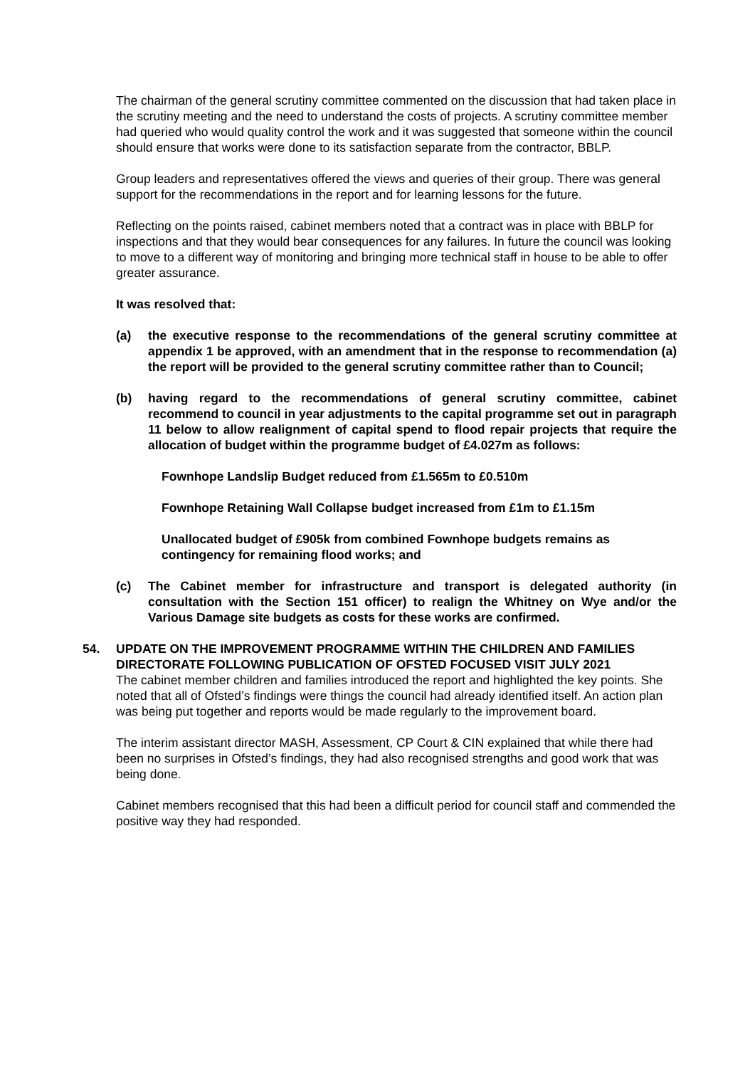The chairman of the general scrutiny committee commented on the discussion that had taken place in the scrutiny meeting and the need to understand the costs of projects. A scrutiny committee member had queried who would quality control the work and it was suggested that someone within the council should ensure that works were done to its satisfaction separate from the contractor, BBLP.
Group leaders and representatives offered the views and queries of their group. There was general support for the recommendations in the report and for learning lessons for the future.
Reflecting on the points raised, cabinet members noted that a contract was in place with BBLP for inspections and that they would bear consequences for any failures. In future the council was looking to move to a different way of monitoring and bringing more technical staff in house to be able to offer greater assurance.
It was resolved that:
(a) the executive response to the recommendations of the general scrutiny committee at appendix 1 be approved, with an amendment that in the response to recommendation (a) the report will be provided to the general scrutiny committee rather than to Council;
(b) having regard to the recommendations of general scrutiny committee, cabinet recommend to council in year adjustments to the capital programme set out in paragraph 11 below to allow realignment of capital spend to flood repair projects that require the allocation of budget within the programme budget of £4.027m as follows:
Fownhope Landslip Budget reduced from £1.565m to £0.510m
Fownhope Retaining Wall Collapse budget increased from £1m to £1.15m
Unallocated budget of £905k from combined Fownhope budgets remains as contingency for remaining flood works; and
(c) The Cabinet member for infrastructure and transport is delegated authority (in consultation with the Section 151 officer) to realign the Whitney on Wye and/or the Various Damage site budgets as costs for these works are confirmed.
54. UPDATE ON THE IMPROVEMENT PROGRAMME WITHIN THE CHILDREN AND FAMILIES DIRECTORATE FOLLOWING PUBLICATION OF OFSTED FOCUSED VISIT JULY 2021
The cabinet member children and families introduced the report and highlighted the key points. She noted that all of Ofsted’s findings were things the council had already identified itself. An action plan was being put together and reports would be made regularly to the improvement board.
The interim assistant director MASH, Assessment, CP Court & CIN explained that while there had been no surprises in Ofsted’s findings, they had also recognised strengths and good work that was being done.
Cabinet members recognised that this had been a difficult period for council staff and commended the positive way they had responded.